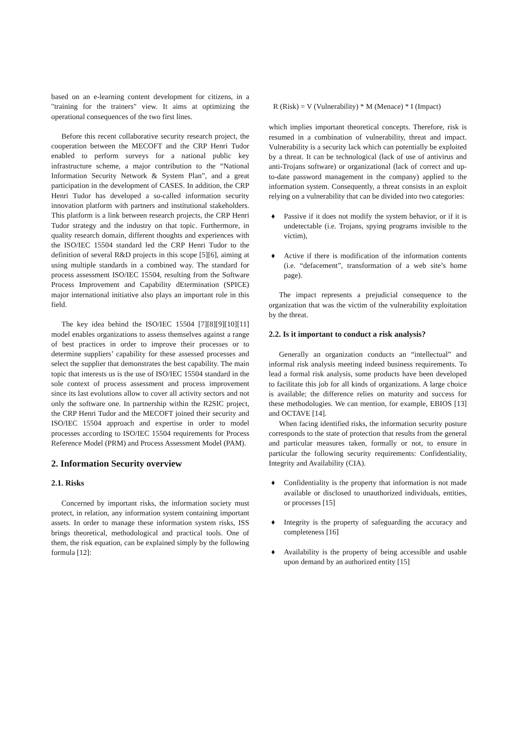based on an e-learning content development for citizens, in a "training for the trainers" view. It aims at optimizing the operational consequences of the two first lines.
Before this recent collaborative security research project, the cooperation between the MECOFT and the CRP Henri Tudor enabled to perform surveys for a national public key infrastructure scheme, a major contribution to the “National Information Security Network & System Plan”, and a great participation in the development of CASES. In addition, the CRP Henri Tudor has developed a so-called information security innovation platform with partners and institutional stakeholders. This platform is a link between research projects, the CRP Henri Tudor strategy and the industry on that topic. Furthermore, in quality research domain, different thoughts and experiences with the ISO/IEC 15504 standard led the CRP Henri Tudor to the definition of several R&D projects in this scope [5][6], aiming at using multiple standards in a combined way. The standard for process assessment ISO/IEC 15504, resulting from the Software Process Improvement and Capability dEtermination (SPICE) major international initiative also plays an important role in this field.
The key idea behind the ISO/IEC 15504 [7][8][9][10][11] model enables organizations to assess themselves against a range of best practices in order to improve their processes or to determine suppliers’ capability for these assessed processes and select the supplier that demonstrates the best capability. The main topic that interests us is the use of ISO/IEC 15504 standard in the sole context of process assessment and process improvement since its last evolutions allow to cover all activity sectors and not only the software one. In partnership within the R2SIC project, the CRP Henri Tudor and the MECOFT joined their security and ISO/IEC 15504 approach and expertise in order to model processes according to ISO/IEC 15504 requirements for Process Reference Model (PRM) and Process Assessment Model (PAM).
2. Information Security overview
2.1. Risks
Concerned by important risks, the information society must protect, in relation, any information system containing important assets. In order to manage these information system risks, ISS brings theoretical, methodological and practical tools. One of them, the risk equation, can be explained simply by the following formula [12]:
R (Risk) = V (Vulnerability) * M (Menace) * I (Impact)
which implies important theoretical concepts. Therefore, risk is resumed in a combination of vulnerability, threat and impact. Vulnerability is a security lack which can potentially be exploited by a threat. It can be technological (lack of use of antivirus and anti-Trojans software) or organizational (lack of correct and up-to-date password management in the company) applied to the information system. Consequently, a threat consists in an exploit relying on a vulnerability that can be divided into two categories:
♦ Passive if it does not modify the system behavior, or if it is undetectable (i.e. Trojans, spying programs invisible to the victim),
♦ Active if there is modification of the information contents (i.e. “defacement”, transformation of a web site’s home page).
The impact represents a prejudicial consequence to the organization that was the victim of the vulnerability exploitation by the threat.
2.2. Is it important to conduct a risk analysis?
Generally an organization conducts an “intellectual” and informal risk analysis meeting indeed business requirements. To lead a formal risk analysis, some products have been developed to facilitate this job for all kinds of organizations. A large choice is available; the difference relies on maturity and success for these methodologies. We can mention, for example, EBIOS [13] and OCTAVE [14].
When facing identified risks, the information security posture corresponds to the state of protection that results from the general and particular measures taken, formally or not, to ensure in particular the following security requirements: Confidentiality, Integrity and Availability (CIA).
♦ Confidentiality is the property that information is not made available or disclosed to unauthorized individuals, entities, or processes [15]
♦ Integrity is the property of safeguarding the accuracy and completeness [16]
♦ Availability is the property of being accessible and usable upon demand by an authorized entity [15]